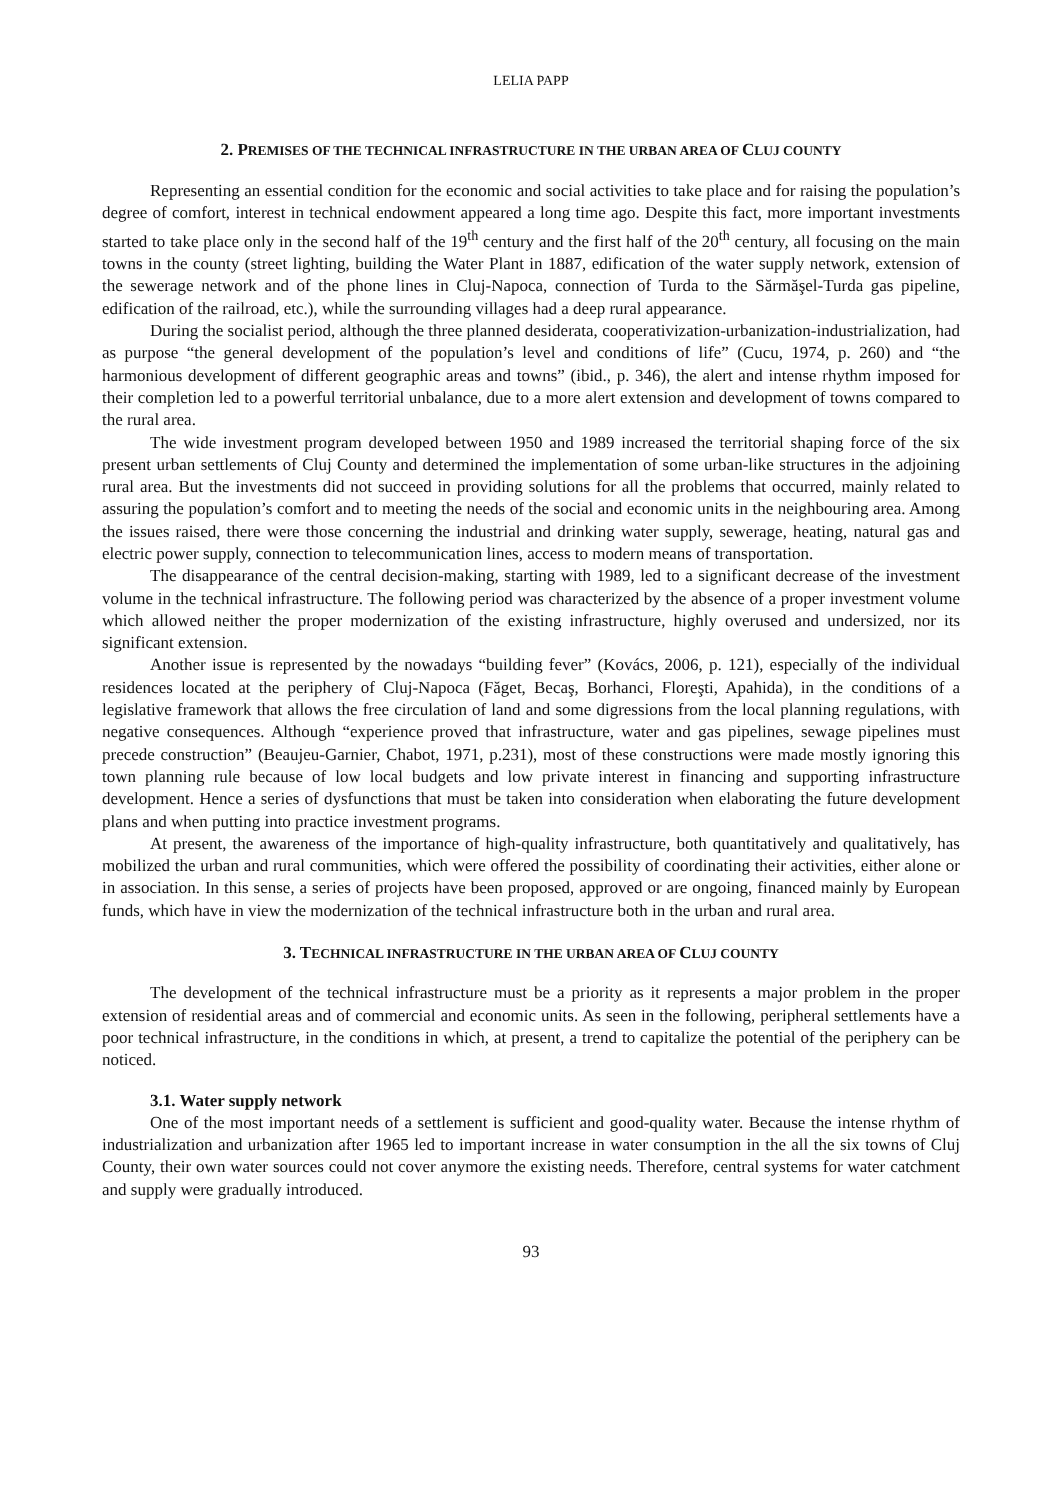LELIA PAPP
2. PREMISES OF THE TECHNICAL INFRASTRUCTURE IN THE URBAN AREA OF CLUJ COUNTY
Representing an essential condition for the economic and social activities to take place and for raising the population’s degree of comfort, interest in technical endowment appeared a long time ago. Despite this fact, more important investments started to take place only in the second half of the 19<sup>th</sup> century and the first half of the 20<sup>th</sup> century, all focusing on the main towns in the county (street lighting, building the Water Plant in 1887, edification of the water supply network, extension of the sewerage network and of the phone lines in Cluj-Napoca, connection of Turda to the Sărmăşel-Turda gas pipeline, edification of the railroad, etc.), while the surrounding villages had a deep rural appearance.
During the socialist period, although the three planned desiderata, cooperativization-urbanization-industrialization, had as purpose “the general development of the population’s level and conditions of life” (Cucu, 1974, p. 260) and “the harmonious development of different geographic areas and towns” (ibid., p. 346), the alert and intense rhythm imposed for their completion led to a powerful territorial unbalance, due to a more alert extension and development of towns compared to the rural area.
The wide investment program developed between 1950 and 1989 increased the territorial shaping force of the six present urban settlements of Cluj County and determined the implementation of some urban-like structures in the adjoining rural area. But the investments did not succeed in providing solutions for all the problems that occurred, mainly related to assuring the population’s comfort and to meeting the needs of the social and economic units in the neighbouring area. Among the issues raised, there were those concerning the industrial and drinking water supply, sewerage, heating, natural gas and electric power supply, connection to telecommunication lines, access to modern means of transportation.
The disappearance of the central decision-making, starting with 1989, led to a significant decrease of the investment volume in the technical infrastructure. The following period was characterized by the absence of a proper investment volume which allowed neither the proper modernization of the existing infrastructure, highly overused and undersized, nor its significant extension.
Another issue is represented by the nowadays “building fever” (Kovács, 2006, p. 121), especially of the individual residences located at the periphery of Cluj-Napoca (Făget, Becaş, Borhanci, Floreşti, Apahida), in the conditions of a legislative framework that allows the free circulation of land and some digressions from the local planning regulations, with negative consequences. Although “experience proved that infrastructure, water and gas pipelines, sewage pipelines must precede construction” (Beaujeu-Garnier, Chabot, 1971, p.231), most of these constructions were made mostly ignoring this town planning rule because of low local budgets and low private interest in financing and supporting infrastructure development. Hence a series of dysfunctions that must be taken into consideration when elaborating the future development plans and when putting into practice investment programs.
At present, the awareness of the importance of high-quality infrastructure, both quantitatively and qualitatively, has mobilized the urban and rural communities, which were offered the possibility of coordinating their activities, either alone or in association. In this sense, a series of projects have been proposed, approved or are ongoing, financed mainly by European funds, which have in view the modernization of the technical infrastructure both in the urban and rural area.
3. TECHNICAL INFRASTRUCTURE IN THE URBAN AREA OF CLUJ COUNTY
The development of the technical infrastructure must be a priority as it represents a major problem in the proper extension of residential areas and of commercial and economic units. As seen in the following, peripheral settlements have a poor technical infrastructure, in the conditions in which, at present, a trend to capitalize the potential of the periphery can be noticed.
3.1. Water supply network
One of the most important needs of a settlement is sufficient and good-quality water. Because the intense rhythm of industrialization and urbanization after 1965 led to important increase in water consumption in the all the six towns of Cluj County, their own water sources could not cover anymore the existing needs. Therefore, central systems for water catchment and supply were gradually introduced.
93